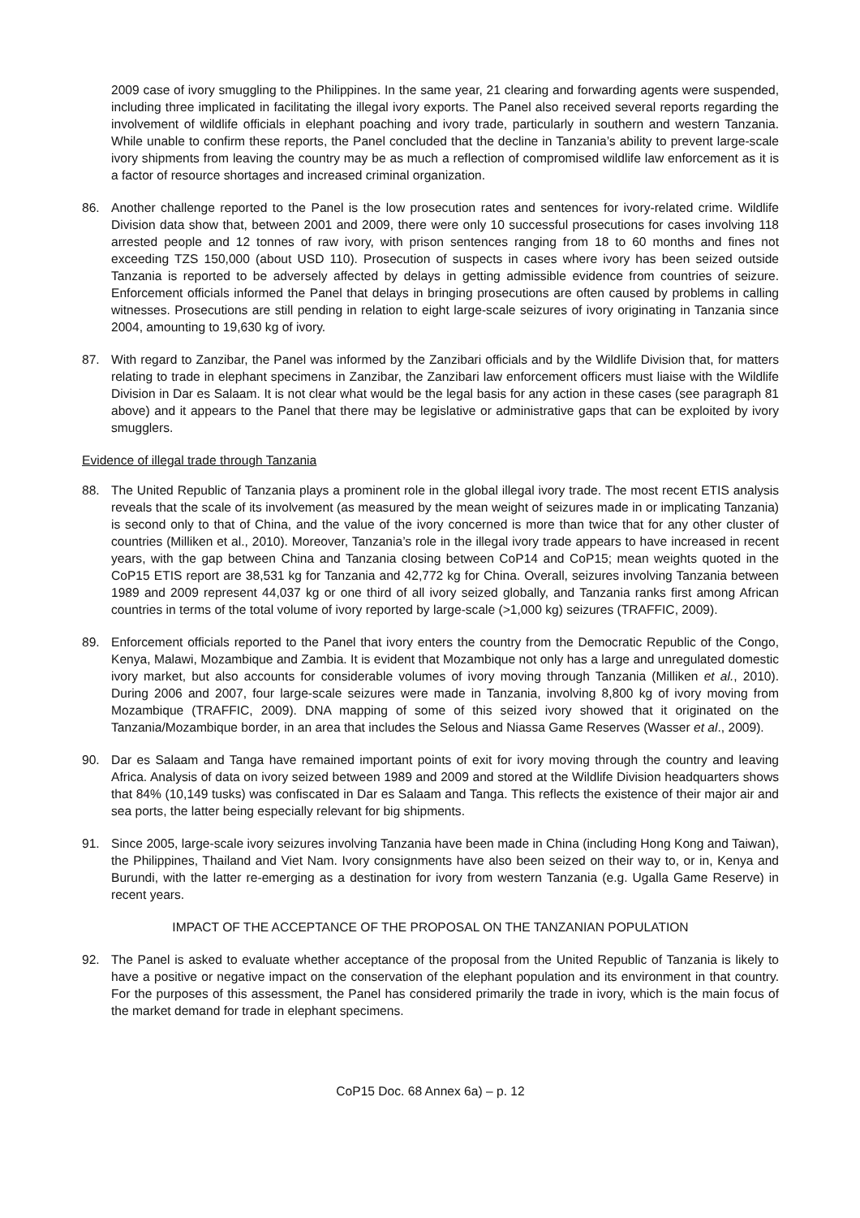2009 case of ivory smuggling to the Philippines. In the same year, 21 clearing and forwarding agents were suspended, including three implicated in facilitating the illegal ivory exports. The Panel also received several reports regarding the involvement of wildlife officials in elephant poaching and ivory trade, particularly in southern and western Tanzania. While unable to confirm these reports, the Panel concluded that the decline in Tanzania’s ability to prevent large-scale ivory shipments from leaving the country may be as much a reflection of compromised wildlife law enforcement as it is a factor of resource shortages and increased criminal organization.
86. Another challenge reported to the Panel is the low prosecution rates and sentences for ivory-related crime. Wildlife Division data show that, between 2001 and 2009, there were only 10 successful prosecutions for cases involving 118 arrested people and 12 tonnes of raw ivory, with prison sentences ranging from 18 to 60 months and fines not exceeding TZS 150,000 (about USD 110). Prosecution of suspects in cases where ivory has been seized outside Tanzania is reported to be adversely affected by delays in getting admissible evidence from countries of seizure. Enforcement officials informed the Panel that delays in bringing prosecutions are often caused by problems in calling witnesses. Prosecutions are still pending in relation to eight large-scale seizures of ivory originating in Tanzania since 2004, amounting to 19,630 kg of ivory.
87. With regard to Zanzibar, the Panel was informed by the Zanzibari officials and by the Wildlife Division that, for matters relating to trade in elephant specimens in Zanzibar, the Zanzibari law enforcement officers must liaise with the Wildlife Division in Dar es Salaam. It is not clear what would be the legal basis for any action in these cases (see paragraph 81 above) and it appears to the Panel that there may be legislative or administrative gaps that can be exploited by ivory smugglers.
Evidence of illegal trade through Tanzania
88. The United Republic of Tanzania plays a prominent role in the global illegal ivory trade. The most recent ETIS analysis reveals that the scale of its involvement (as measured by the mean weight of seizures made in or implicating Tanzania) is second only to that of China, and the value of the ivory concerned is more than twice that for any other cluster of countries (Milliken et al., 2010). Moreover, Tanzania’s role in the illegal ivory trade appears to have increased in recent years, with the gap between China and Tanzania closing between CoP14 and CoP15; mean weights quoted in the CoP15 ETIS report are 38,531 kg for Tanzania and 42,772 kg for China. Overall, seizures involving Tanzania between 1989 and 2009 represent 44,037 kg or one third of all ivory seized globally, and Tanzania ranks first among African countries in terms of the total volume of ivory reported by large-scale (>1,000 kg) seizures (TRAFFIC, 2009).
89. Enforcement officials reported to the Panel that ivory enters the country from the Democratic Republic of the Congo, Kenya, Malawi, Mozambique and Zambia. It is evident that Mozambique not only has a large and unregulated domestic ivory market, but also accounts for considerable volumes of ivory moving through Tanzania (Milliken et al., 2010). During 2006 and 2007, four large-scale seizures were made in Tanzania, involving 8,800 kg of ivory moving from Mozambique (TRAFFIC, 2009). DNA mapping of some of this seized ivory showed that it originated on the Tanzania/Mozambique border, in an area that includes the Selous and Niassa Game Reserves (Wasser et al., 2009).
90. Dar es Salaam and Tanga have remained important points of exit for ivory moving through the country and leaving Africa. Analysis of data on ivory seized between 1989 and 2009 and stored at the Wildlife Division headquarters shows that 84% (10,149 tusks) was confiscated in Dar es Salaam and Tanga. This reflects the existence of their major air and sea ports, the latter being especially relevant for big shipments.
91. Since 2005, large-scale ivory seizures involving Tanzania have been made in China (including Hong Kong and Taiwan), the Philippines, Thailand and Viet Nam. Ivory consignments have also been seized on their way to, or in, Kenya and Burundi, with the latter re-emerging as a destination for ivory from western Tanzania (e.g. Ugalla Game Reserve) in recent years.
IMPACT OF THE ACCEPTANCE OF THE PROPOSAL ON THE TANZANIAN POPULATION
92. The Panel is asked to evaluate whether acceptance of the proposal from the United Republic of Tanzania is likely to have a positive or negative impact on the conservation of the elephant population and its environment in that country. For the purposes of this assessment, the Panel has considered primarily the trade in ivory, which is the main focus of the market demand for trade in elephant specimens.
CoP15 Doc. 68 Annex 6a) – p. 12